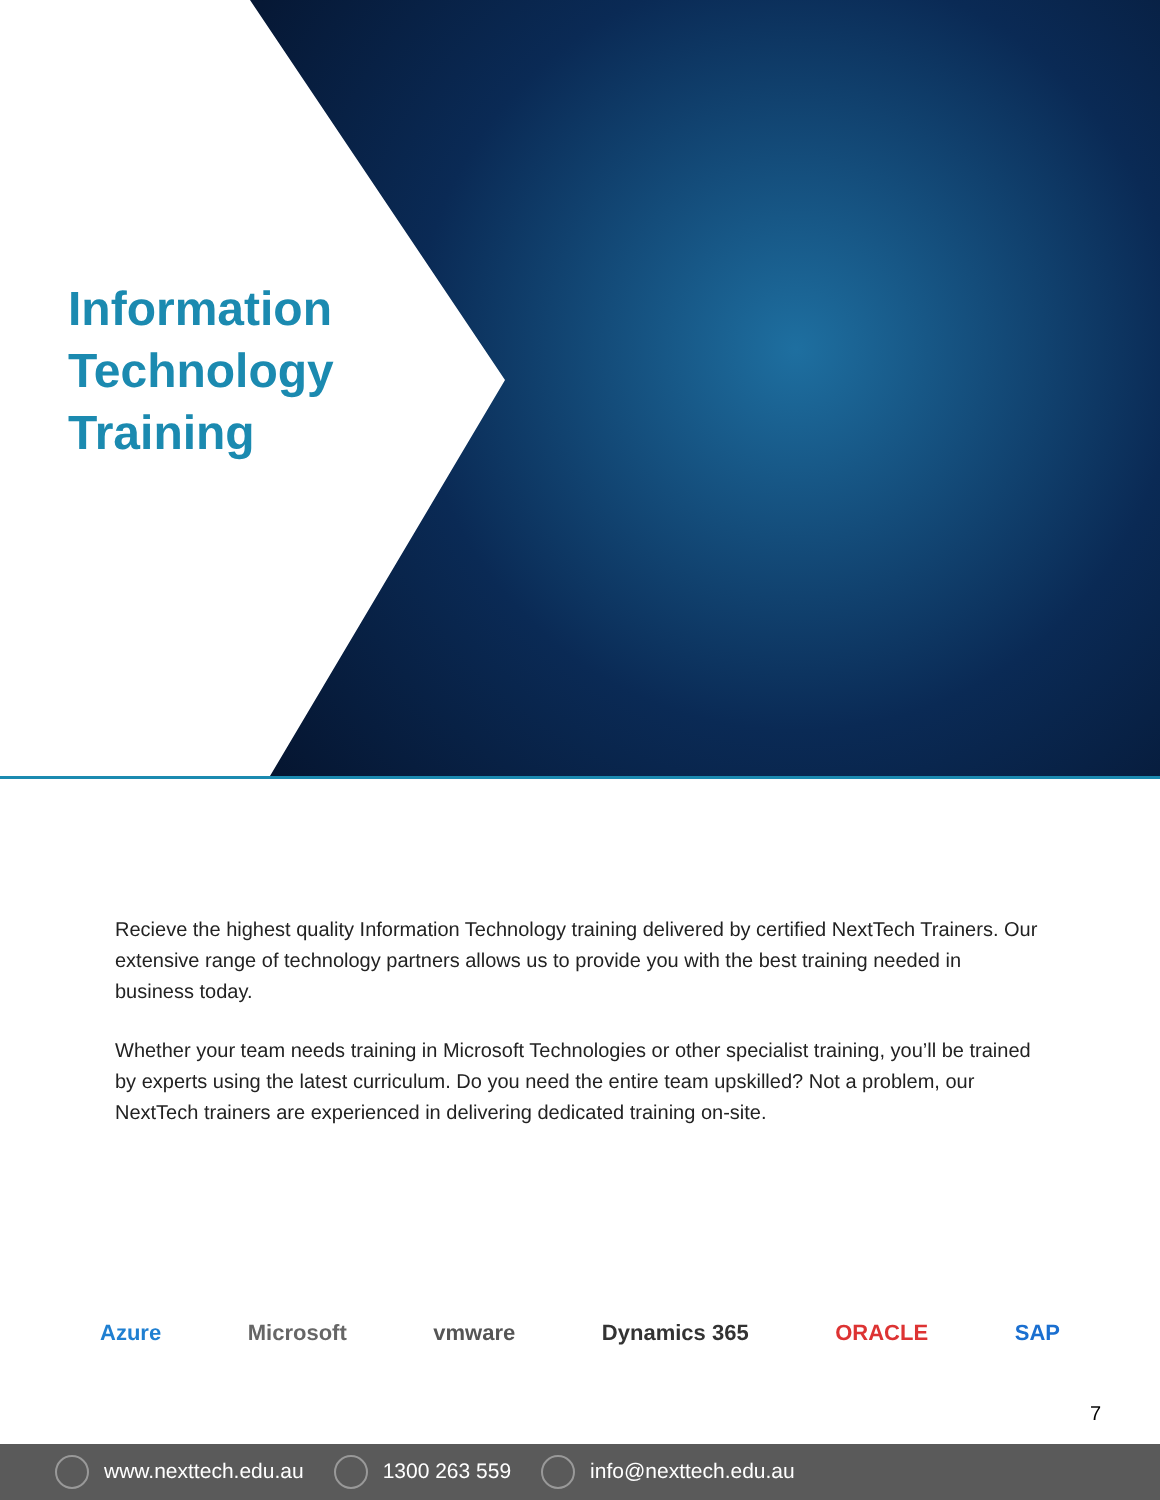Information
Technology
Training
Recieve the highest quality Information Technology training delivered by certified NextTech Trainers. Our extensive range of technology partners allows us to provide you with the best training needed in business today.
Whether your team needs training in Microsoft Technologies or other specialist training, you’ll be trained by experts using the latest curriculum. Do you need the entire team upskilled? Not a problem, our NextTech trainers are experienced in delivering dedicated training on-site.
Azure Microsoft vmware Dynamics 365 ORACLE SAP
7
www.nexttech.edu.au 1300 263 559 info@nexttech.edu.au